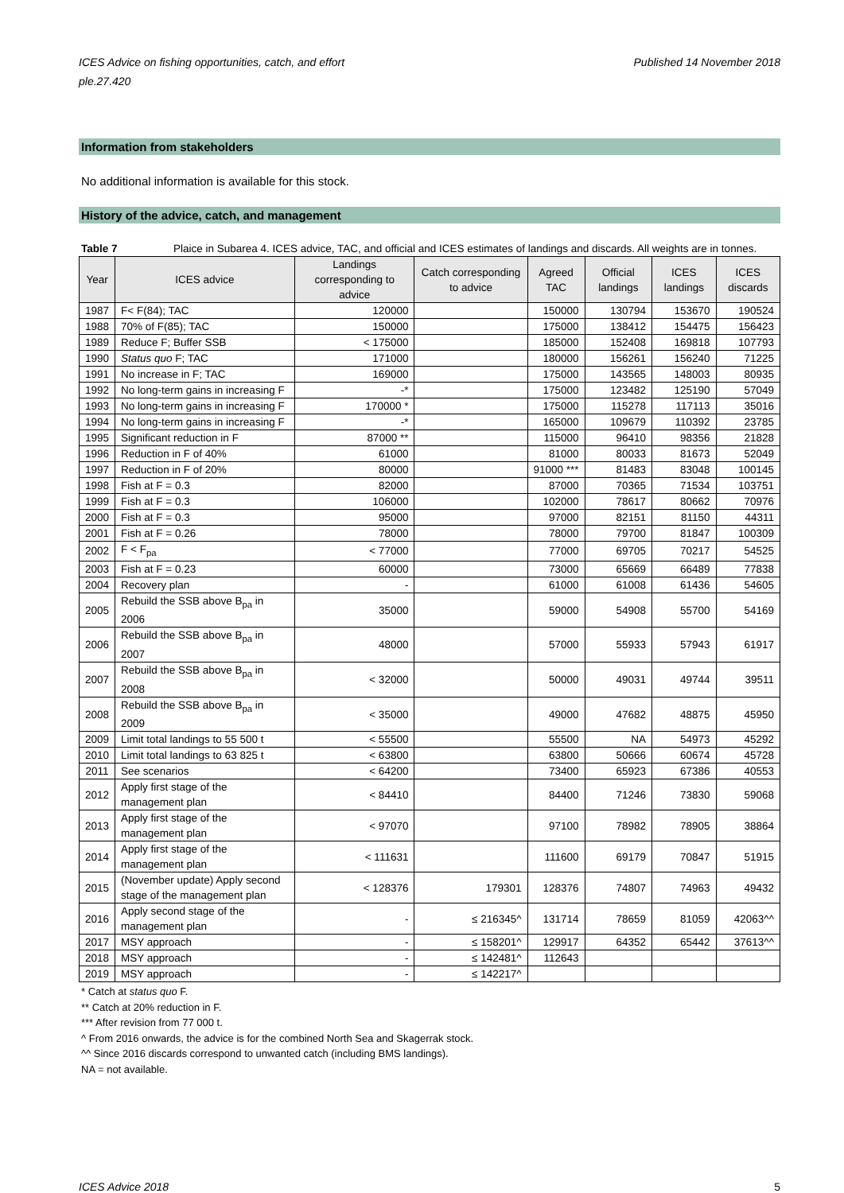ICES Advice on fishing opportunities, catch, and effort
ple.27.420
Published 14 November 2018
Information from stakeholders
No additional information is available for this stock.
History of the advice, catch, and management
Table 7 Plaice in Subarea 4. ICES advice, TAC, and official and ICES estimates of landings and discards. All weights are in tonnes.
| Year | ICES advice | Landings corresponding to advice | Catch corresponding to advice | Agreed TAC | Official landings | ICES landings | ICES discards |
| --- | --- | --- | --- | --- | --- | --- | --- |
| 1987 | F< F(84); TAC | 120000 | | 150000 | 130794 | 153670 | 190524 |
| 1988 | 70% of F(85); TAC | 150000 | | 175000 | 138412 | 154475 | 156423 |
| 1989 | Reduce F; Buffer SSB | < 175000 | | 185000 | 152408 | 169818 | 107793 |
| 1990 | Status quo F; TAC | 171000 | | 180000 | 156261 | 156240 | 71225 |
| 1991 | No increase in F; TAC | 169000 | | 175000 | 143565 | 148003 | 80935 |
| 1992 | No long-term gains in increasing F | -* | | 175000 | 123482 | 125190 | 57049 |
| 1993 | No long-term gains in increasing F | 170000 * | | 175000 | 115278 | 117113 | 35016 |
| 1994 | No long-term gains in increasing F | -* | | 165000 | 109679 | 110392 | 23785 |
| 1995 | Significant reduction in F | 87000 ** | | 115000 | 96410 | 98356 | 21828 |
| 1996 | Reduction in F of 40% | 61000 | | 81000 | 80033 | 81673 | 52049 |
| 1997 | Reduction in F of 20% | 80000 | | 91000 *** | 81483 | 83048 | 100145 |
| 1998 | Fish at F = 0.3 | 82000 | | 87000 | 70365 | 71534 | 103751 |
| 1999 | Fish at F = 0.3 | 106000 | | 102000 | 78617 | 80662 | 70976 |
| 2000 | Fish at F = 0.3 | 95000 | | 97000 | 82151 | 81150 | 44311 |
| 2001 | Fish at F = 0.26 | 78000 | | 78000 | 79700 | 81847 | 100309 |
| 2002 | F < F<sub>pa</sub> | < 77000 | | 77000 | 69705 | 70217 | 54525 |
| 2003 | Fish at F = 0.23 | 60000 | | 73000 | 65669 | 66489 | 77838 |
| 2004 | Recovery plan | - | | 61000 | 61008 | 61436 | 54605 |
| 2005 | Rebuild the SSB above B<sub>pa</sub> in 2006 | 35000 | | 59000 | 54908 | 55700 | 54169 |
| 2006 | Rebuild the SSB above B<sub>pa</sub> in 2007 | 48000 | | 57000 | 55933 | 57943 | 61917 |
| 2007 | Rebuild the SSB above B<sub>pa</sub> in 2008 | < 32000 | | 50000 | 49031 | 49744 | 39511 |
| 2008 | Rebuild the SSB above B<sub>pa</sub> in 2009 | < 35000 | | 49000 | 47682 | 48875 | 45950 |
| 2009 | Limit total landings to 55 500 t | < 55500 | | 55500 | NA | 54973 | 45292 |
| 2010 | Limit total landings to 63 825 t | < 63800 | | 63800 | 50666 | 60674 | 45728 |
| 2011 | See scenarios | < 64200 | | 73400 | 65923 | 67386 | 40553 |
| 2012 | Apply first stage of the management plan | < 84410 | | 84400 | 71246 | 73830 | 59068 |
| 2013 | Apply first stage of the management plan | < 97070 | | 97100 | 78982 | 78905 | 38864 |
| 2014 | Apply first stage of the management plan | < 111631 | | 111600 | 69179 | 70847 | 51915 |
| 2015 | (November update) Apply second stage of the management plan | < 128376 | 179301 | 128376 | 74807 | 74963 | 49432 |
| 2016 | Apply second stage of the management plan | - | ≤ 216345^ | 131714 | 78659 | 81059 | 42063^^ |
| 2017 | MSY approach | - | ≤ 158201^ | 129917 | 64352 | 65442 | 37613^^ |
| 2018 | MSY approach | - | ≤ 142481^ | 112643 | | | |
| 2019 | MSY approach | - | ≤ 142217^ | | | | |
* Catch at status quo F.
** Catch at 20% reduction in F.
*** After revision from 77 000 t.
^ From 2016 onwards, the advice is for the combined North Sea and Skagerrak stock.
^^ Since 2016 discards correspond to unwanted catch (including BMS landings).
NA = not available.
ICES Advice 2018 5